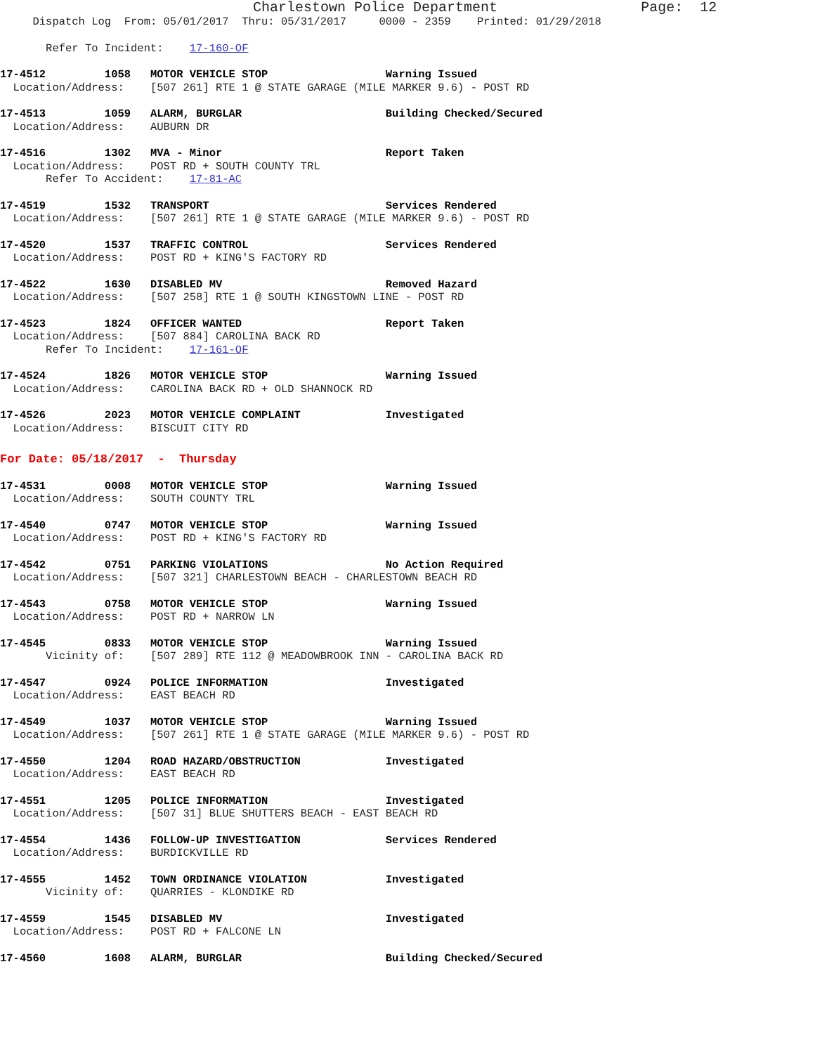Charlestown Police Department                 Page:  12
     Dispatch Log  From: 05/01/2017  Thru: 05/31/2017     0000 - 2359    Printed: 01/29/2018
       Refer To Incident:    17-160-OF
17-4512         1058   MOTOR VEHICLE STOP                  Warning Issued
  Location/Address:    [507 261] RTE 1 @ STATE GARAGE (MILE MARKER 9.6) - POST RD
17-4513         1059   ALARM, BURGLAR                      Building Checked/Secured
  Location/Address:    AUBURN DR
17-4516         1302   MVA - Minor                         Report Taken
  Location/Address:    POST RD + SOUTH COUNTY TRL
       Refer To Accident:    17-81-AC
17-4519         1532   TRANSPORT                           Services Rendered
  Location/Address:    [507 261] RTE 1 @ STATE GARAGE (MILE MARKER 9.6) - POST RD
17-4520         1537   TRAFFIC CONTROL                     Services Rendered
  Location/Address:    POST RD + KING'S FACTORY RD
17-4522         1630   DISABLED MV                         Removed Hazard
  Location/Address:    [507 258] RTE 1 @ SOUTH KINGSTOWN LINE - POST RD
17-4523         1824   OFFICER WANTED                      Report Taken
  Location/Address:    [507 884] CAROLINA BACK RD
       Refer To Incident:    17-161-OF
17-4524         1826   MOTOR VEHICLE STOP                  Warning Issued
  Location/Address:    CAROLINA BACK RD + OLD SHANNOCK RD
17-4526         2023   MOTOR VEHICLE COMPLAINT             Investigated
  Location/Address:    BISCUIT CITY RD
For Date: 05/18/2017  -  Thursday
17-4531         0008   MOTOR VEHICLE STOP                  Warning Issued
  Location/Address:    SOUTH COUNTY TRL
17-4540         0747   MOTOR VEHICLE STOP                  Warning Issued
  Location/Address:    POST RD + KING'S FACTORY RD
17-4542         0751   PARKING VIOLATIONS                  No Action Required
  Location/Address:    [507 321] CHARLESTOWN BEACH - CHARLESTOWN BEACH RD
17-4543         0758   MOTOR VEHICLE STOP                  Warning Issued
  Location/Address:    POST RD + NARROW LN
17-4545         0833   MOTOR VEHICLE STOP                  Warning Issued
       Vicinity of:    [507 289] RTE 112 @ MEADOWBROOK INN - CAROLINA BACK RD
17-4547         0924   POLICE INFORMATION                  Investigated
  Location/Address:    EAST BEACH RD
17-4549         1037   MOTOR VEHICLE STOP                  Warning Issued
  Location/Address:    [507 261] RTE 1 @ STATE GARAGE (MILE MARKER 9.6) - POST RD
17-4550         1204   ROAD HAZARD/OBSTRUCTION             Investigated
  Location/Address:    EAST BEACH RD
17-4551         1205   POLICE INFORMATION                  Investigated
  Location/Address:    [507 31] BLUE SHUTTERS BEACH - EAST BEACH RD
17-4554         1436   FOLLOW-UP INVESTIGATION             Services Rendered
  Location/Address:    BURDICKVILLE RD
17-4555         1452   TOWN ORDINANCE VIOLATION            Investigated
       Vicinity of:    QUARRIES - KLONDIKE RD
17-4559         1545   DISABLED MV                         Investigated
  Location/Address:    POST RD + FALCONE LN
17-4560         1608   ALARM, BURGLAR                      Building Checked/Secured